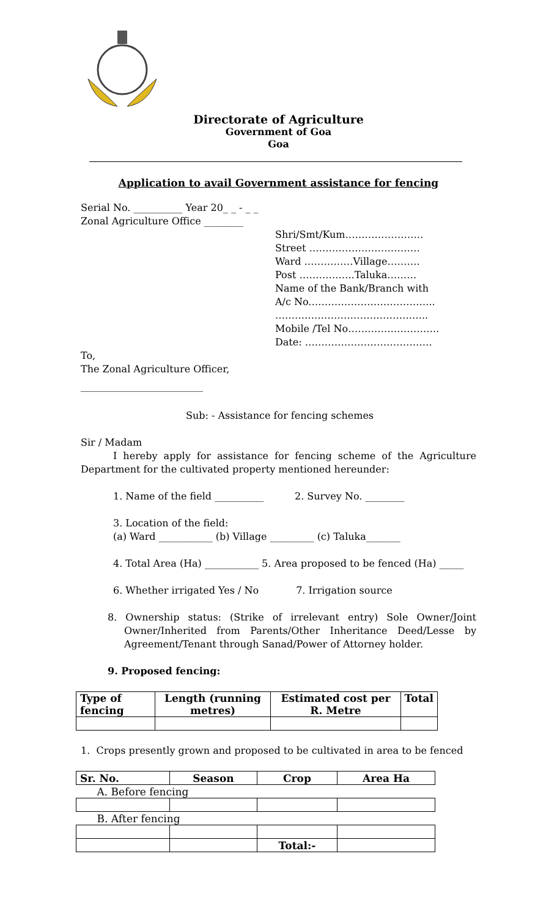Directorate of Agriculture
Government of Goa
Goa
Application to avail Government assistance for fencing
Serial No. __________ Year 20_ _ - _ _
Zonal Agriculture Office ________
Shri/Smt/Kum……………………
Street …………………………….
Ward ……………Village……….
Post ……………..Taluka………
Name of the Bank/Branch with
A/c No.………………………………..
………………………………………..
Mobile /Tel No……………………….
Date: …………………………………
To,
The Zonal Agriculture Officer,
_________________________
Sub: - Assistance for fencing schemes
Sir / Madam
I hereby apply for assistance for fencing scheme of the Agriculture Department for the cultivated property mentioned hereunder:
1. Name of the field __________ 2. Survey No. ________
3. Location of the field:
(a) Ward ___________ (b) Village _________ (c) Taluka_______
4. Total Area (Ha) ___________ 5. Area proposed to be fenced (Ha) _____
6. Whether irrigated Yes / No 7. Irrigation source
8. Ownership status: (Strike of irrelevant entry) Sole Owner/Joint Owner/Inherited from Parents/Other Inheritance Deed/Lesse by Agreement/Tenant through Sanad/Power of Attorney holder.
9. Proposed fencing:
| Type of fencing | Length (running metres) | Estimated cost per R. Metre | Total |
| --- | --- | --- | --- |
1. Crops presently grown and proposed to be cultivated in area to be fenced
| Sr. No. | Season | Crop | Area Ha |
| --- | --- | --- | --- |
| A. Before fencing | | | |
| B. After fencing | | | |
| | | Total:- | |